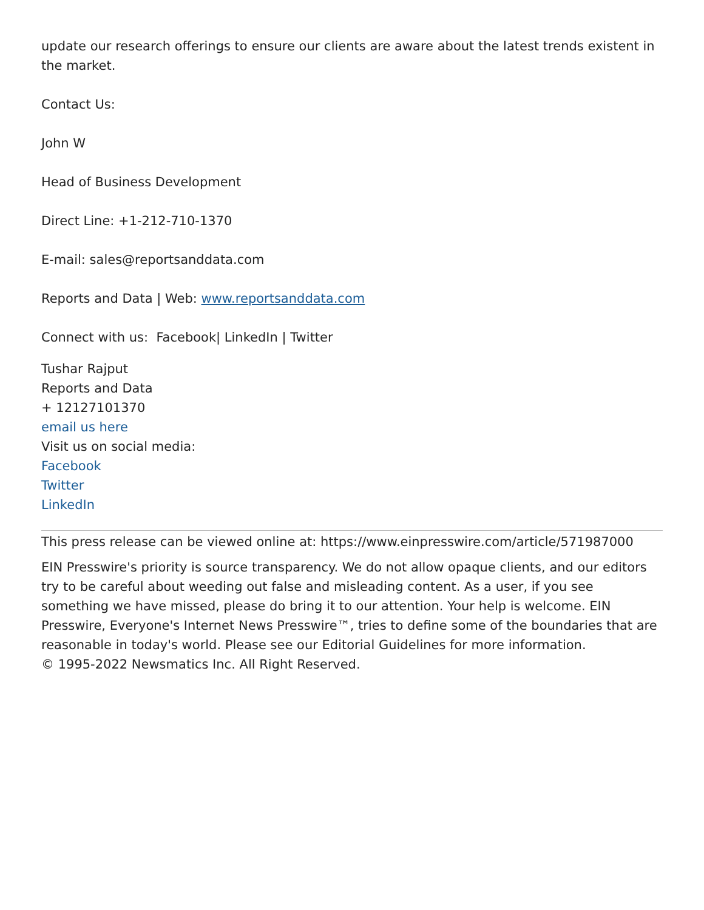update our research offerings to ensure our clients are aware about the latest trends existent in the market.
Contact Us:
John W
Head of Business Development
Direct Line: +1-212-710-1370
E-mail: sales@reportsanddata.com
Reports and Data | Web: www.reportsanddata.com
Connect with us: Facebook| LinkedIn | Twitter
Tushar Rajput
Reports and Data
+ 12127101370
email us here
Visit us on social media:
Facebook
Twitter
LinkedIn
This press release can be viewed online at: https://www.einpresswire.com/article/571987000
EIN Presswire's priority is source transparency. We do not allow opaque clients, and our editors try to be careful about weeding out false and misleading content. As a user, if you see something we have missed, please do bring it to our attention. Your help is welcome. EIN Presswire, Everyone's Internet News Presswire™, tries to define some of the boundaries that are reasonable in today's world. Please see our Editorial Guidelines for more information.
© 1995-2022 Newsmatics Inc. All Right Reserved.